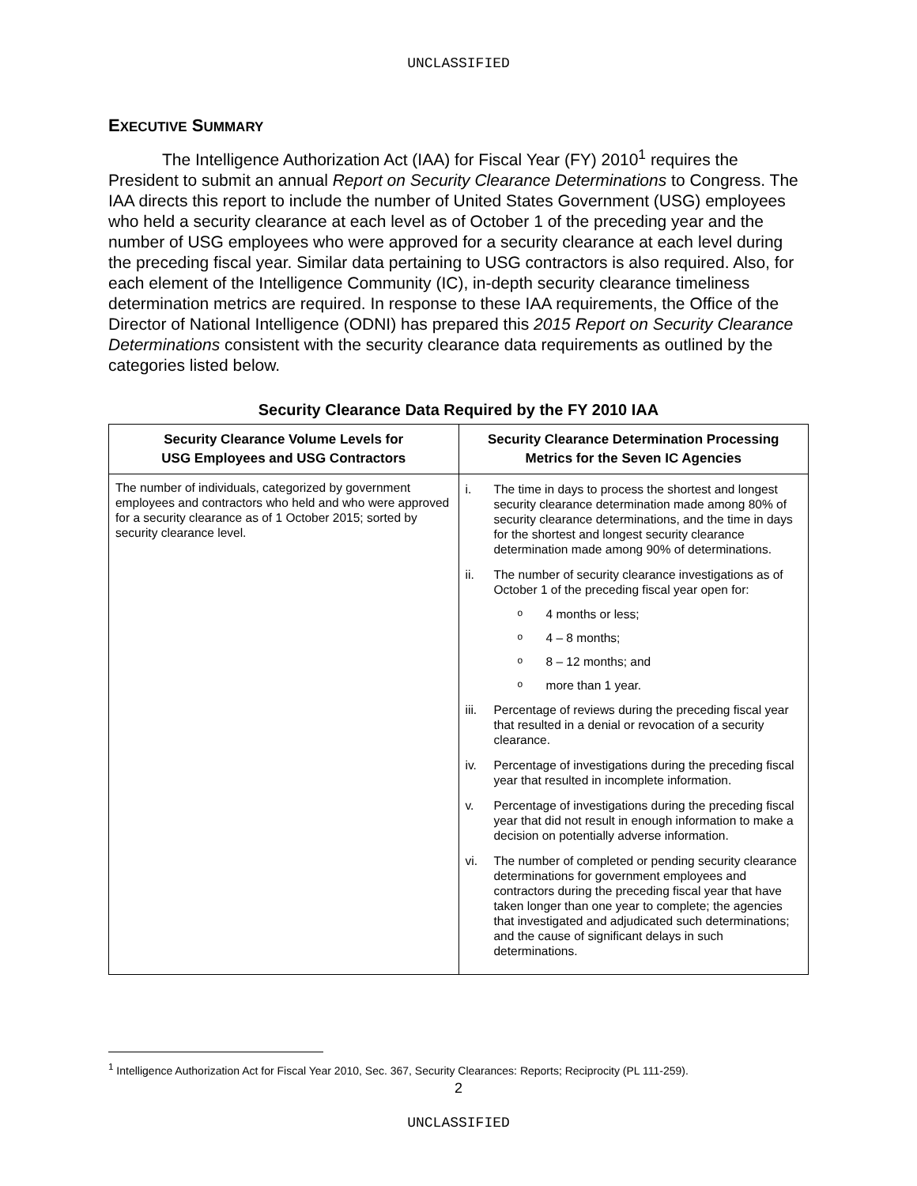UNCLASSIFIED
EXECUTIVE SUMMARY
The Intelligence Authorization Act (IAA) for Fiscal Year (FY) 2010<sup>1</sup> requires the President to submit an annual Report on Security Clearance Determinations to Congress. The IAA directs this report to include the number of United States Government (USG) employees who held a security clearance at each level as of October 1 of the preceding year and the number of USG employees who were approved for a security clearance at each level during the preceding fiscal year. Similar data pertaining to USG contractors is also required. Also, for each element of the Intelligence Community (IC), in-depth security clearance timeliness determination metrics are required. In response to these IAA requirements, the Office of the Director of National Intelligence (ODNI) has prepared this 2015 Report on Security Clearance Determinations consistent with the security clearance data requirements as outlined by the categories listed below.
Security Clearance Data Required by the FY 2010 IAA
| Security Clearance Volume Levels for USG Employees and USG Contractors | Security Clearance Determination Processing Metrics for the Seven IC Agencies |
| --- | --- |
| The number of individuals, categorized by government employees and contractors who held and who were approved for a security clearance as of 1 October 2015; sorted by security clearance level. | i. The time in days to process the shortest and longest security clearance determination made among 80% of security clearance determinations, and the time in days for the shortest and longest security clearance determination made among 90% of determinations. ii. The number of security clearance investigations as of October 1 of the preceding fiscal year open for: o 4 months or less; o 4 – 8 months; o 8 – 12 months; and o more than 1 year. iii. Percentage of reviews during the preceding fiscal year that resulted in a denial or revocation of a security clearance. iv. Percentage of investigations during the preceding fiscal year that resulted in incomplete information. v. Percentage of investigations during the preceding fiscal year that did not result in enough information to make a decision on potentially adverse information. vi. The number of completed or pending security clearance determinations for government employees and contractors during the preceding fiscal year that have taken longer than one year to complete; the agencies that investigated and adjudicated such determinations; and the cause of significant delays in such determinations. |
<sup>1</sup> Intelligence Authorization Act for Fiscal Year 2010, Sec. 367, Security Clearances: Reports; Reciprocity (PL 111-259).
2
UNCLASSIFIED